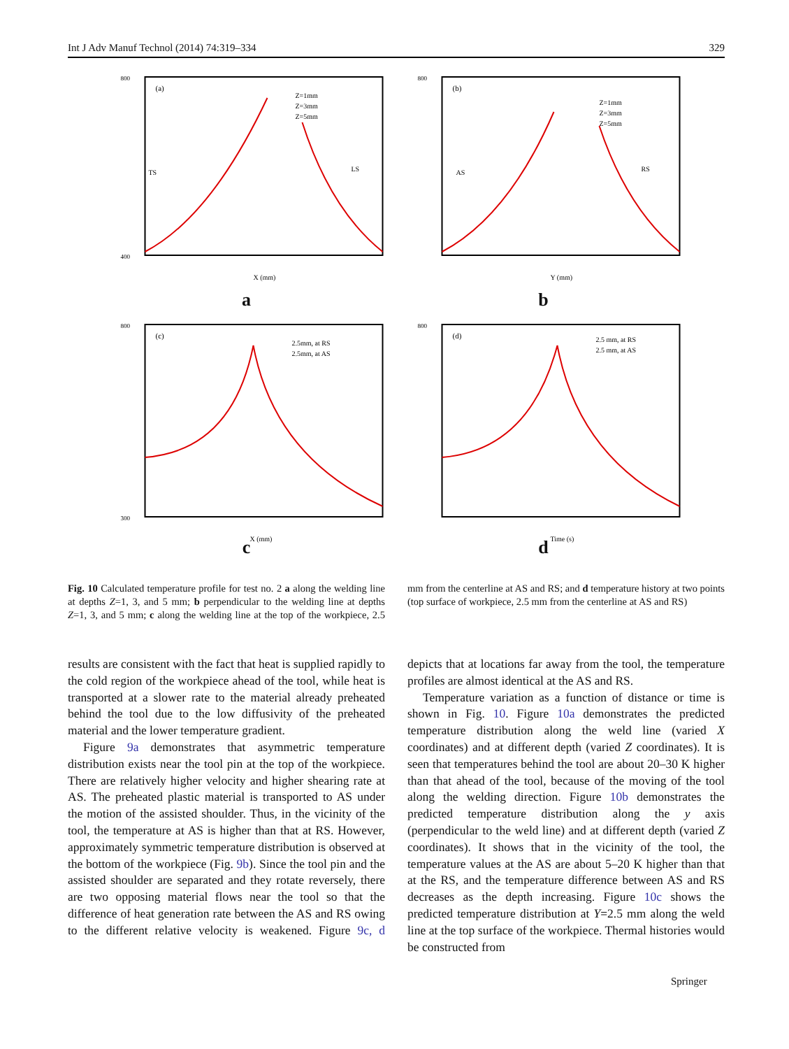Int J Adv Manuf Technol (2014) 74:319–334 329
800
400
(a)
TS
LS
Z=1mm
Z=3mm
Z=5mm
X (mm)
a
800
(b)
AS
RS
Z=1mm
Z=3mm
Z=5mm
Y (mm)
b
800
300
(c)
2.5mm, at RS
2.5mm, at AS
X (mm)
c
800
(d)
2.5 mm, at RS
2.5 mm, at AS
Time (s)
d
Fig. 10 Calculated temperature profile for test no. 2 a along the welding line at depths Z=1, 3, and 5 mm; b perpendicular to the welding line at depths Z=1, 3, and 5 mm; c along the welding line at the top of the workpiece, 2.5 mm from the centerline at AS and RS; and d temperature history at two points (top surface of workpiece, 2.5 mm from the centerline at AS and RS)
results are consistent with the fact that heat is supplied rapidly to the cold region of the workpiece ahead of the tool, while heat is transported at a slower rate to the material already preheated behind the tool due to the low diffusivity of the preheated material and the lower temperature gradient.
Figure 9a demonstrates that asymmetric temperature distribution exists near the tool pin at the top of the workpiece. There are relatively higher velocity and higher shearing rate at AS. The preheated plastic material is transported to AS under the motion of the assisted shoulder. Thus, in the vicinity of the tool, the temperature at AS is higher than that at RS. However, approximately symmetric temperature distribution is observed at the bottom of the workpiece (Fig. 9b). Since the tool pin and the assisted shoulder are separated and they rotate reversely, there are two opposing material flows near the tool so that the difference of heat generation rate between the AS and RS owing to the different relative velocity is weakened. Figure 9c, d depicts that at locations far away from the tool, the temperature profiles are almost identical at the AS and RS.
Temperature variation as a function of distance or time is shown in Fig. 10. Figure 10a demonstrates the predicted temperature distribution along the weld line (varied X coordinates) and at different depth (varied Z coordinates). It is seen that temperatures behind the tool are about 20–30 K higher than that ahead of the tool, because of the moving of the tool along the welding direction. Figure 10b demonstrates the predicted temperature distribution along the y axis (perpendicular to the weld line) and at different depth (varied Z coordinates). It shows that in the vicinity of the tool, the temperature values at the AS are about 5–20 K higher than that at the RS, and the temperature difference between AS and RS decreases as the depth increasing. Figure 10c shows the predicted temperature distribution at Y=2.5 mm along the weld line at the top surface of the workpiece. Thermal histories would be constructed from
Springer